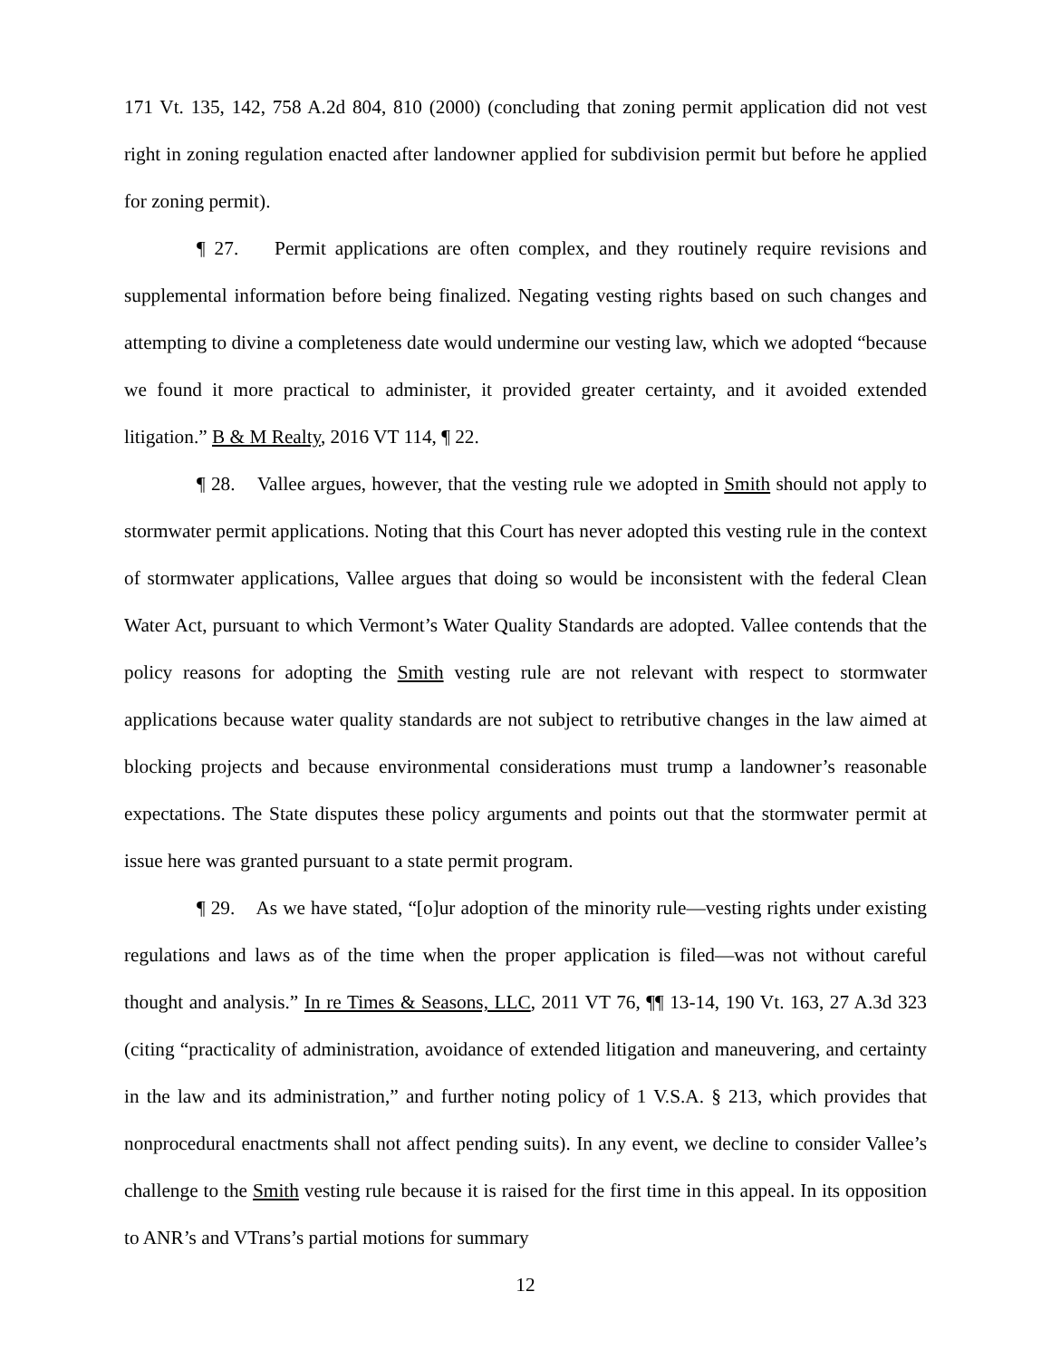171 Vt. 135, 142, 758 A.2d 804, 810 (2000) (concluding that zoning permit application did not vest right in zoning regulation enacted after landowner applied for subdivision permit but before he applied for zoning permit).
¶ 27. Permit applications are often complex, and they routinely require revisions and supplemental information before being finalized. Negating vesting rights based on such changes and attempting to divine a completeness date would undermine our vesting law, which we adopted “because we found it more practical to administer, it provided greater certainty, and it avoided extended litigation.” B & M Realty, 2016 VT 114, ¶ 22.
¶ 28. Vallee argues, however, that the vesting rule we adopted in Smith should not apply to stormwater permit applications. Noting that this Court has never adopted this vesting rule in the context of stormwater applications, Vallee argues that doing so would be inconsistent with the federal Clean Water Act, pursuant to which Vermont’s Water Quality Standards are adopted. Vallee contends that the policy reasons for adopting the Smith vesting rule are not relevant with respect to stormwater applications because water quality standards are not subject to retributive changes in the law aimed at blocking projects and because environmental considerations must trump a landowner’s reasonable expectations. The State disputes these policy arguments and points out that the stormwater permit at issue here was granted pursuant to a state permit program.
¶ 29. As we have stated, “[o]ur adoption of the minority rule—vesting rights under existing regulations and laws as of the time when the proper application is filed—was not without careful thought and analysis.” In re Times & Seasons, LLC, 2011 VT 76, ¶¶ 13-14, 190 Vt. 163, 27 A.3d 323 (citing “practicality of administration, avoidance of extended litigation and maneuvering, and certainty in the law and its administration,” and further noting policy of 1 V.S.A. § 213, which provides that nonprocedural enactments shall not affect pending suits). In any event, we decline to consider Vallee’s challenge to the Smith vesting rule because it is raised for the first time in this appeal. In its opposition to ANR’s and VTrans’s partial motions for summary
12